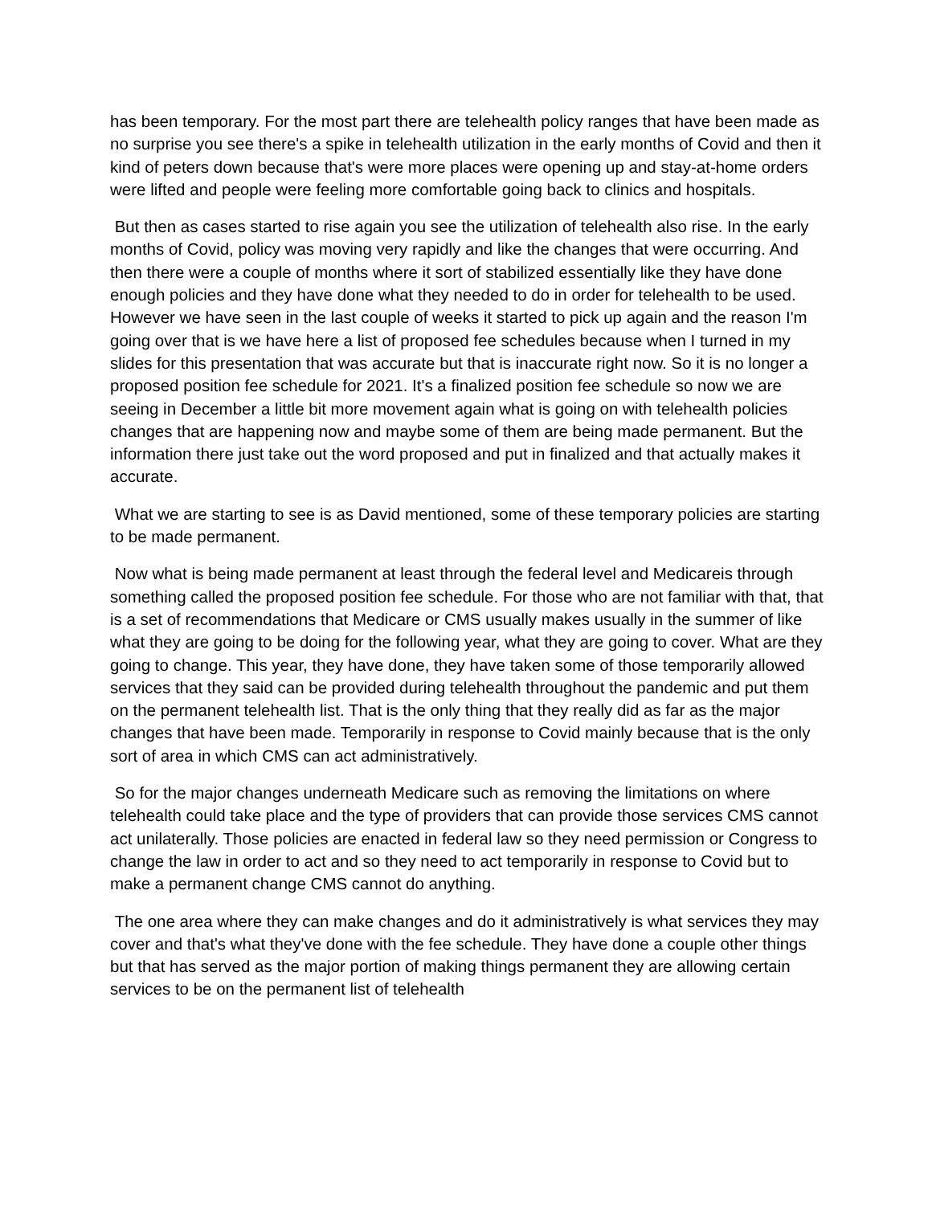has been temporary. For the most part there are telehealth policy ranges that have been made as no surprise you see there's a spike in telehealth utilization in the early months of Covid and then it kind of peters down because that's were more places were opening up and stay-at-home orders were lifted and people were feeling more comfortable going back to clinics and hospitals.
But then as cases started to rise again you see the utilization of telehealth also rise. In the early months of Covid, policy was moving very rapidly and like the changes that were occurring. And then there were a couple of months where it sort of stabilized essentially like they have done enough policies and they have done what they needed to do in order for telehealth to be used. However we have seen in the last couple of weeks it started to pick up again and the reason I'm going over that is we have here a list of proposed fee schedules because when I turned in my slides for this presentation that was accurate but that is inaccurate right now. So it is no longer a proposed position fee schedule for 2021. It's a finalized position fee schedule so now we are seeing in December a little bit more movement again what is going on with telehealth policies changes that are happening now and maybe some of them are being made permanent. But the information there just take out the word proposed and put in finalized and that actually makes it accurate.
What we are starting to see is as David mentioned, some of these temporary policies are starting to be made permanent.
Now what is being made permanent at least through the federal level and Medicareis through something called the proposed position fee schedule. For those who are not familiar with that, that is a set of recommendations that Medicare or CMS usually makes usually in the summer of like what they are going to be doing for the following year, what they are going to cover. What are they going to change. This year, they have done, they have taken some of those temporarily allowed services that they said can be provided during telehealth throughout the pandemic and put them on the permanent telehealth list. That is the only thing that they really did as far as the major changes that have been made. Temporarily in response to Covid mainly because that is the only sort of area in which CMS can act administratively.
So for the major changes underneath Medicare such as removing the limitations on where telehealth could take place and the type of providers that can provide those services CMS cannot act unilaterally. Those policies are enacted in federal law so they need permission or Congress to change the law in order to act and so they need to act temporarily in response to Covid but to make a permanent change CMS cannot do anything.
The one area where they can make changes and do it administratively is what services they may cover and that's what they've done with the fee schedule. They have done a couple other things but that has served as the major portion of making things permanent they are allowing certain services to be on the permanent list of telehealth